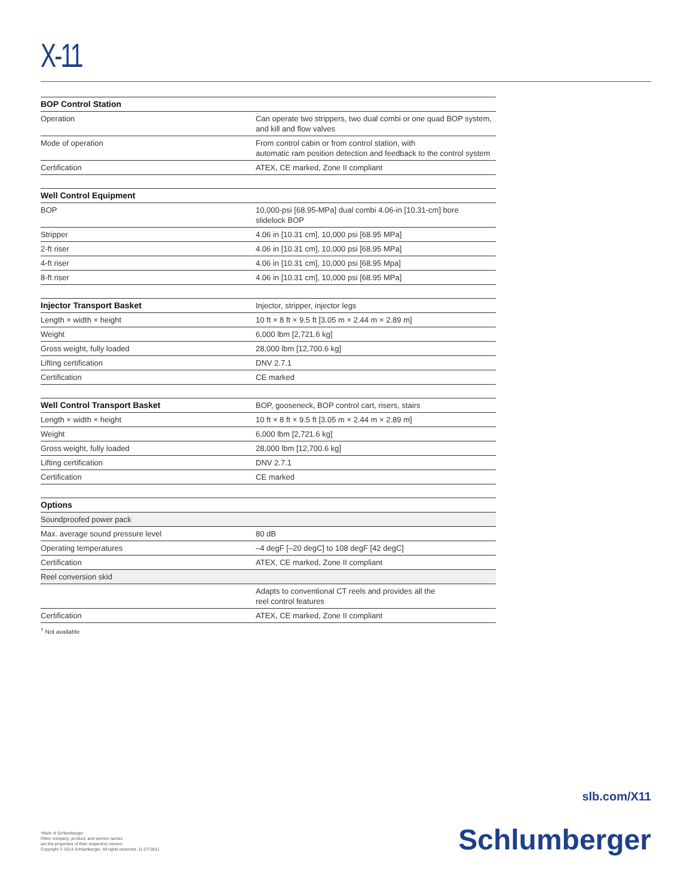X-11
| BOP Control Station | |
| --- | --- |
| Operation | Can operate two strippers, two dual combi or one quad BOP system, and kill and flow valves |
| Mode of operation | From control cabin or from control station, with automatic ram position detection and feedback to the control system |
| Certification | ATEX, CE marked, Zone II compliant |
| Well Control Equipment | |
| --- | --- |
| BOP | 10,000-psi [68.95-MPa] dual combi 4.06-in [10.31-cm] bore slidelock BOP |
| Stripper | 4.06 in [10.31 cm], 10,000 psi [68.95 MPa] |
| 2-ft riser | 4.06 in [10.31 cm], 10,000 psi [68.95 MPa] |
| 4-ft riser | 4.06 in [10.31 cm], 10,000 psi [68.95 Mpa] |
| 8-ft riser | 4.06 in [10.31 cm], 10,000 psi [68.95 MPa] |
| Injector Transport Basket | Injector, stripper, injector legs |
| Length × width × height | 10 ft × 8 ft × 9.5 ft [3.05 m × 2.44 m × 2.89 m] |
| Weight | 6,000 lbm [2,721.6 kg] |
| Gross weight, fully loaded | 28,000 lbm [12,700.6 kg] |
| Lifting certification | DNV 2.7.1 |
| Certification | CE marked |
| Well Control Transport Basket | BOP, gooseneck, BOP control cart, risers, stairs |
| Length × width × height | 10 ft × 8 ft × 9.5 ft [3.05 m × 2.44 m × 2.89 m] |
| Weight | 6,000 lbm [2,721.6 kg] |
| Gross weight, fully loaded | 28,000 lbm [12,700.6 kg] |
| Lifting certification | DNV 2.7.1 |
| Certification | CE marked |
| Options | |
| --- | --- |
| Soundproofed power pack | |
| Max. average sound pressure level | 80 dB |
| Operating temperatures | –4 degF [–20 degC] to 108 degF [42 degC] |
| Certification | ATEX, CE marked, Zone II compliant |
| Reel conversion skid | |
| | Adapts to conventional CT reels and provides all the reel control features |
| Certification | ATEX, CE marked, Zone II compliant |
<sup>†</sup> Not available
slb.com/X11
*Mark of Schlumberger
Other company, product, and service names
are the properties of their respective owners.
Copyright © 2014 Schlumberger. All rights reserved. 11-CT-0011
Schlumberger